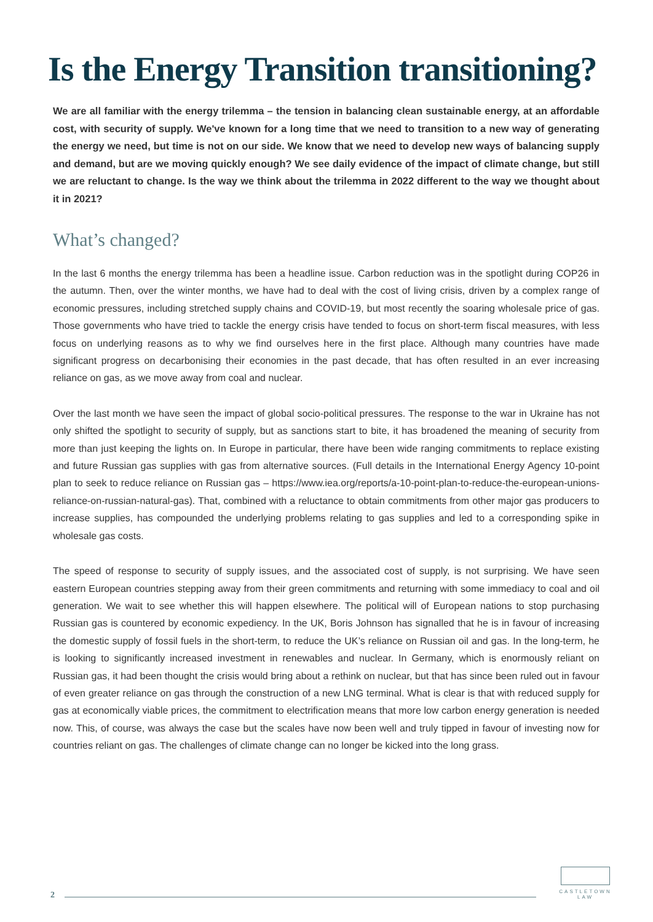Is the Energy Transition transitioning?
We are all familiar with the energy trilemma – the tension in balancing clean sustainable energy, at an affordable cost, with security of supply. We've known for a long time that we need to transition to a new way of generating the energy we need, but time is not on our side. We know that we need to develop new ways of balancing supply and demand, but are we moving quickly enough? We see daily evidence of the impact of climate change, but still we are reluctant to change. Is the way we think about the trilemma in 2022 different to the way we thought about it in 2021?
What’s changed?
In the last 6 months the energy trilemma has been a headline issue. Carbon reduction was in the spotlight during COP26 in the autumn. Then, over the winter months, we have had to deal with the cost of living crisis, driven by a complex range of economic pressures, including stretched supply chains and COVID-19, but most recently the soaring wholesale price of gas. Those governments who have tried to tackle the energy crisis have tended to focus on short-term fiscal measures, with less focus on underlying reasons as to why we find ourselves here in the first place. Although many countries have made significant progress on decarbonising their economies in the past decade, that has often resulted in an ever increasing reliance on gas, as we move away from coal and nuclear.
Over the last month we have seen the impact of global socio-political pressures. The response to the war in Ukraine has not only shifted the spotlight to security of supply, but as sanctions start to bite, it has broadened the meaning of security from more than just keeping the lights on. In Europe in particular, there have been wide ranging commitments to replace existing and future Russian gas supplies with gas from alternative sources. (Full details in the International Energy Agency 10-point plan to seek to reduce reliance on Russian gas – https://www.iea.org/reports/a-10-point-plan-to-reduce-the-european-unions-reliance-on-russian-natural-gas). That, combined with a reluctance to obtain commitments from other major gas producers to increase supplies, has compounded the underlying problems relating to gas supplies and led to a corresponding spike in wholesale gas costs.
The speed of response to security of supply issues, and the associated cost of supply, is not surprising. We have seen eastern European countries stepping away from their green commitments and returning with some immediacy to coal and oil generation. We wait to see whether this will happen elsewhere. The political will of European nations to stop purchasing Russian gas is countered by economic expediency. In the UK, Boris Johnson has signalled that he is in favour of increasing the domestic supply of fossil fuels in the short-term, to reduce the UK’s reliance on Russian oil and gas. In the long-term, he is looking to significantly increased investment in renewables and nuclear. In Germany, which is enormously reliant on Russian gas, it had been thought the crisis would bring about a rethink on nuclear, but that has since been ruled out in favour of even greater reliance on gas through the construction of a new LNG terminal. What is clear is that with reduced supply for gas at economically viable prices, the commitment to electrification means that more low carbon energy generation is needed now. This, of course, was always the case but the scales have now been well and truly tipped in favour of investing now for countries reliant on gas. The challenges of climate change can no longer be kicked into the long grass.
2
CASTLETOWN LAW